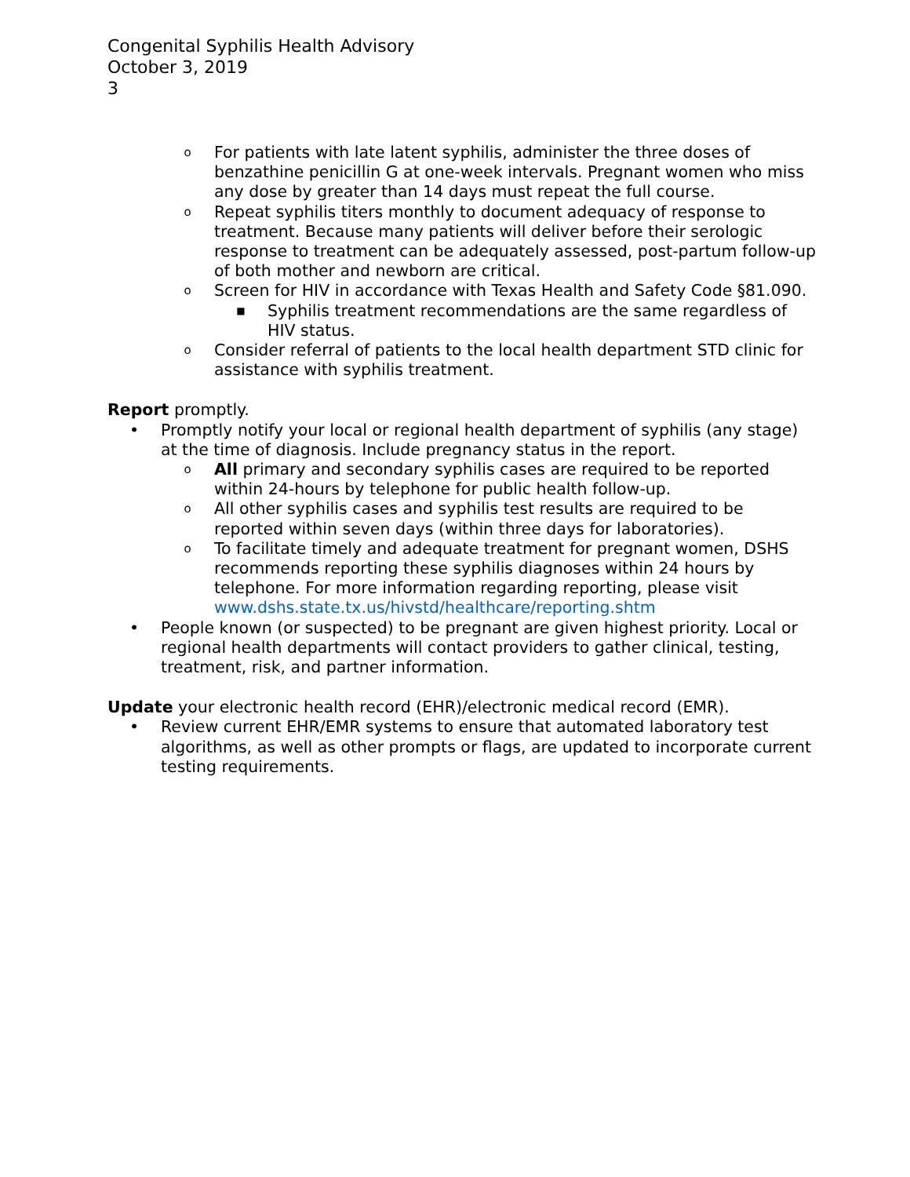Congenital Syphilis Health Advisory
October 3, 2019
3
o For patients with late latent syphilis, administer the three doses of benzathine penicillin G at one-week intervals. Pregnant women who miss any dose by greater than 14 days must repeat the full course.
o Repeat syphilis titers monthly to document adequacy of response to treatment. Because many patients will deliver before their serologic response to treatment can be adequately assessed, post-partum follow-up of both mother and newborn are critical.
o Screen for HIV in accordance with Texas Health and Safety Code §81.090.
■ Syphilis treatment recommendations are the same regardless of HIV status.
o Consider referral of patients to the local health department STD clinic for assistance with syphilis treatment.
Report promptly.
• Promptly notify your local or regional health department of syphilis (any stage) at the time of diagnosis. Include pregnancy status in the report.
o All primary and secondary syphilis cases are required to be reported within 24-hours by telephone for public health follow-up.
o All other syphilis cases and syphilis test results are required to be reported within seven days (within three days for laboratories).
o To facilitate timely and adequate treatment for pregnant women, DSHS recommends reporting these syphilis diagnoses within 24 hours by telephone. For more information regarding reporting, please visit www.dshs.state.tx.us/hivstd/healthcare/reporting.shtm
• People known (or suspected) to be pregnant are given highest priority. Local or regional health departments will contact providers to gather clinical, testing, treatment, risk, and partner information.
Update your electronic health record (EHR)/electronic medical record (EMR).
• Review current EHR/EMR systems to ensure that automated laboratory test algorithms, as well as other prompts or flags, are updated to incorporate current testing requirements.